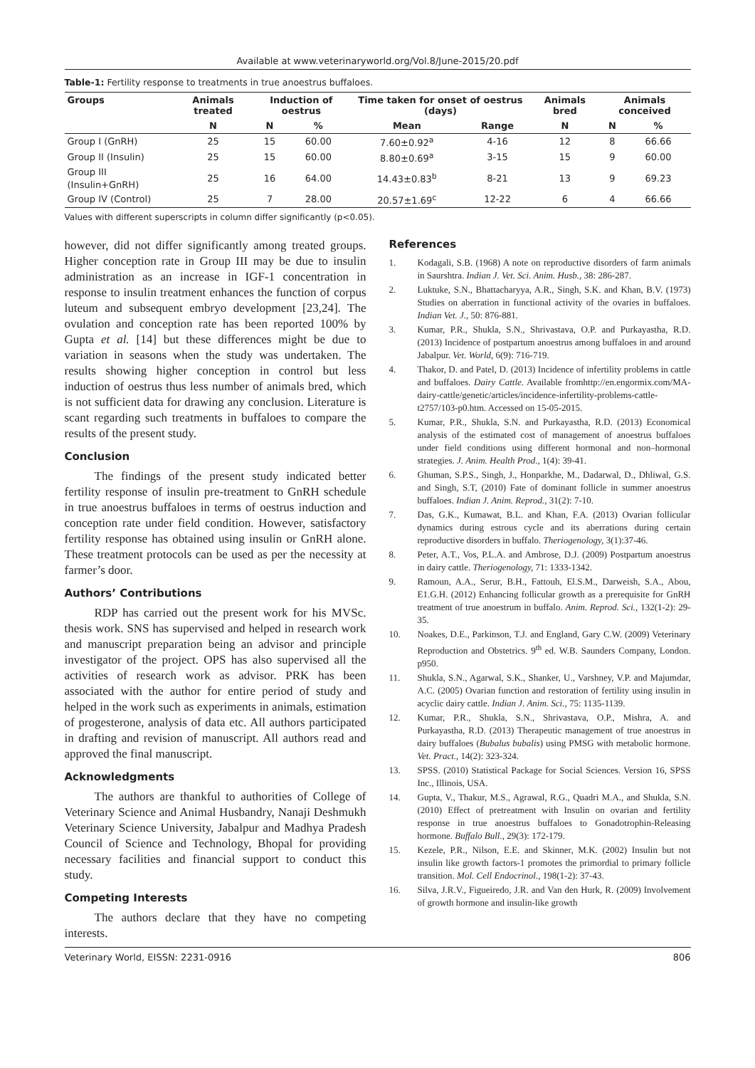Available at www.veterinaryworld.org/Vol.8/June-2015/20.pdf
Table-1: Fertility response to treatments in true anoestrus buffaloes.
| Groups | Animals treated | Induction of oestrus | | Time taken for onset of oestrus (days) | | Animals bred | Animals conceived | |
| --- | --- | --- | --- | --- | --- | --- | --- | --- |
| | N | N | % | Mean | Range | N | N | % |
| Group I (GnRH) | 25 | 15 | 60.00 | 7.60±0.92<sup>a</sup> | 4-16 | 12 | 8 | 66.66 |
| Group II (Insulin) | 25 | 15 | 60.00 | 8.80±0.69<sup>a</sup> | 3-15 | 15 | 9 | 60.00 |
| Group III (Insulin+GnRH) | 25 | 16 | 64.00 | 14.43±0.83<sup>b</sup> | 8-21 | 13 | 9 | 69.23 |
| Group IV (Control) | 25 | 7 | 28.00 | 20.57±1.69<sup>c</sup> | 12-22 | 6 | 4 | 66.66 |
Values with different superscripts in column differ significantly (p<0.05).
however, did not differ significantly among treated groups. Higher conception rate in Group III may be due to insulin administration as an increase in IGF-1 concentration in response to insulin treatment enhances the function of corpus luteum and subsequent embryo development [23,24]. The ovulation and conception rate has been reported 100% by Gupta et al. [14] but these differences might be due to variation in seasons when the study was undertaken. The results showing higher conception in control but less induction of oestrus thus less number of animals bred, which is not sufficient data for drawing any conclusion. Literature is scant regarding such treatments in buffaloes to compare the results of the present study.
Conclusion
The findings of the present study indicated better fertility response of insulin pre-treatment to GnRH schedule in true anoestrus buffaloes in terms of oestrus induction and conception rate under field condition. However, satisfactory fertility response has obtained using insulin or GnRH alone. These treatment protocols can be used as per the necessity at farmer’s door.
Authors’ Contributions
RDP has carried out the present work for his MVSc. thesis work. SNS has supervised and helped in research work and manuscript preparation being an advisor and principle investigator of the project. OPS has also supervised all the activities of research work as advisor. PRK has been associated with the author for entire period of study and helped in the work such as experiments in animals, estimation of progesterone, analysis of data etc. All authors participated in drafting and revision of manuscript. All authors read and approved the final manuscript.
Acknowledgments
The authors are thankful to authorities of College of Veterinary Science and Animal Husbandry, Nanaji Deshmukh Veterinary Science University, Jabalpur and Madhya Pradesh Council of Science and Technology, Bhopal for providing necessary facilities and financial support to conduct this study.
Competing Interests
The authors declare that they have no competing interests.
References
1. Kodagali, S.B. (1968) A note on reproductive disorders of farm animals in Saurshtra. Indian J. Vet. Sci. Anim. Husb., 38: 286-287.
2. Luktuke, S.N., Bhattacharyya, A.R., Singh, S.K. and Khan, B.V. (1973) Studies on aberration in functional activity of the ovaries in buffaloes. Indian Vet. J., 50: 876-881.
3. Kumar, P.R., Shukla, S.N., Shrivastava, O.P. and Purkayastha, R.D. (2013) Incidence of postpartum anoestrus among buffaloes in and around Jabalpur. Vet. World, 6(9): 716-719.
4. Thakor, D. and Patel, D. (2013) Incidence of infertility problems in cattle and buffaloes. Dairy Cattle. Available fromhttp://en.engormix.com/MA-dairy-cattle/genetic/articles/incidence-infertility-problems-cattle-t2757/103-p0.htm. Accessed on 15-05-2015.
5. Kumar, P.R., Shukla, S.N. and Purkayastha, R.D. (2013) Economical analysis of the estimated cost of management of anoestrus buffaloes under field conditions using different hormonal and non–hormonal strategies. J. Anim. Health Prod., 1(4): 39-41.
6. Ghuman, S.P.S., Singh, J., Honparkhe, M., Dadarwal, D., Dhliwal, G.S. and Singh, S.T, (2010) Fate of dominant follicle in summer anoestrus buffaloes. Indian J. Anim. Reprod., 31(2): 7-10.
7. Das, G.K., Kumawat, B.L. and Khan, F.A. (2013) Ovarian follicular dynamics during estrous cycle and its aberrations during certain reproductive disorders in buffalo. Theriogenology, 3(1):37-46.
8. Peter, A.T., Vos, P.L.A. and Ambrose, D.J. (2009) Postpartum anoestrus in dairy cattle. Theriogenology, 71: 1333-1342.
9. Ramoun, A.A., Serur, B.H., Fattouh, El.S.M., Darweish, S.A., Abou, E1.G.H. (2012) Enhancing follicular growth as a prerequisite for GnRH treatment of true anoestrum in buffalo. Anim. Reprod. Sci., 132(1-2): 29-35.
10. Noakes, D.E., Parkinson, T.J. and England, Gary C.W. (2009) Veterinary Reproduction and Obstetrics. 9<sup>th</sup> ed. W.B. Saunders Company, London. p950.
11. Shukla, S.N., Agarwal, S.K., Shanker, U., Varshney, V.P. and Majumdar, A.C. (2005) Ovarian function and restoration of fertility using insulin in acyclic dairy cattle. Indian J. Anim. Sci., 75: 1135-1139.
12. Kumar, P.R., Shukla, S.N., Shrivastava, O.P., Mishra, A. and Purkayastha, R.D. (2013) Therapeutic management of true anoestrus in dairy buffaloes (Bubalus bubalis) using PMSG with metabolic hormone. Vet. Pract., 14(2): 323-324.
13. SPSS. (2010) Statistical Package for Social Sciences. Version 16, SPSS Inc., Illinois, USA.
14. Gupta, V., Thakur, M.S., Agrawal, R.G., Quadri M.A., and Shukla, S.N. (2010) Effect of pretreatment with Insulin on ovarian and fertility response in true anoestrus buffaloes to Gonadotrophin-Releasing hormone. Buffalo Bull., 29(3): 172-179.
15. Kezele, P.R., Nilson, E.E. and Skinner, M.K. (2002) Insulin but not insulin like growth factors-1 promotes the primordial to primary follicle transition. Mol. Cell Endocrinol., 198(1-2): 37-43.
16. Silva, J.R.V., Figueiredo, J.R. and Van den Hurk, R. (2009) Involvement of growth hormone and insulin-like growth
Veterinary World, EISSN: 2231-0916 806